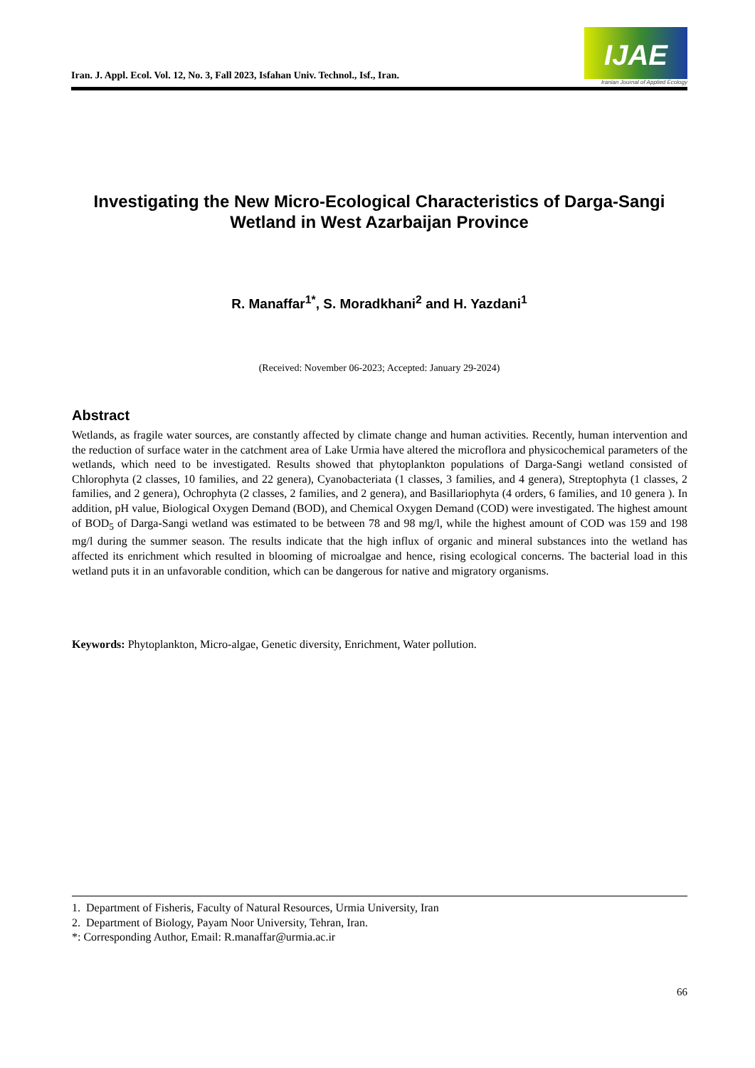Iran. J. Appl. Ecol. Vol. 12, No. 3, Fall 2023, Isfahan Univ. Technol., Isf., Iran.
IJAE
Iranian Journal of Applied Ecology
Investigating the New Micro-Ecological Characteristics of Darga-Sangi Wetland in West Azarbaijan Province
R. Manaffar<sup>1*</sup>, S. Moradkhani<sup>2</sup> and H. Yazdani<sup>1</sup>
(Received: November 06-2023; Accepted: January 29-2024)
Abstract
Wetlands, as fragile water sources, are constantly affected by climate change and human activities. Recently, human intervention and the reduction of surface water in the catchment area of Lake Urmia have altered the microflora and physicochemical parameters of the wetlands, which need to be investigated. Results showed that phytoplankton populations of Darga-Sangi wetland consisted of Chlorophyta (2 classes, 10 families, and 22 genera), Cyanobacteriata (1 classes, 3 families, and 4 genera), Streptophyta (1 classes, 2 families, and 2 genera), Ochrophyta (2 classes, 2 families, and 2 genera), and Basillariophyta (4 orders, 6 families, and 10 genera ). In addition, pH value, Biological Oxygen Demand (BOD), and Chemical Oxygen Demand (COD) were investigated. The highest amount of BOD<sub>5</sub> of Darga-Sangi wetland was estimated to be between 78 and 98 mg/l, while the highest amount of COD was 159 and 198 mg/l during the summer season. The results indicate that the high influx of organic and mineral substances into the wetland has affected its enrichment which resulted in blooming of microalgae and hence, rising ecological concerns. The bacterial load in this wetland puts it in an unfavorable condition, which can be dangerous for native and migratory organisms.
Keywords: Phytoplankton, Micro-algae, Genetic diversity, Enrichment, Water pollution.
1. Department of Fisheris, Faculty of Natural Resources, Urmia University, Iran
2. Department of Biology, Payam Noor University, Tehran, Iran.
*: Corresponding Author, Email: R.manaffar@urmia.ac.ir
66